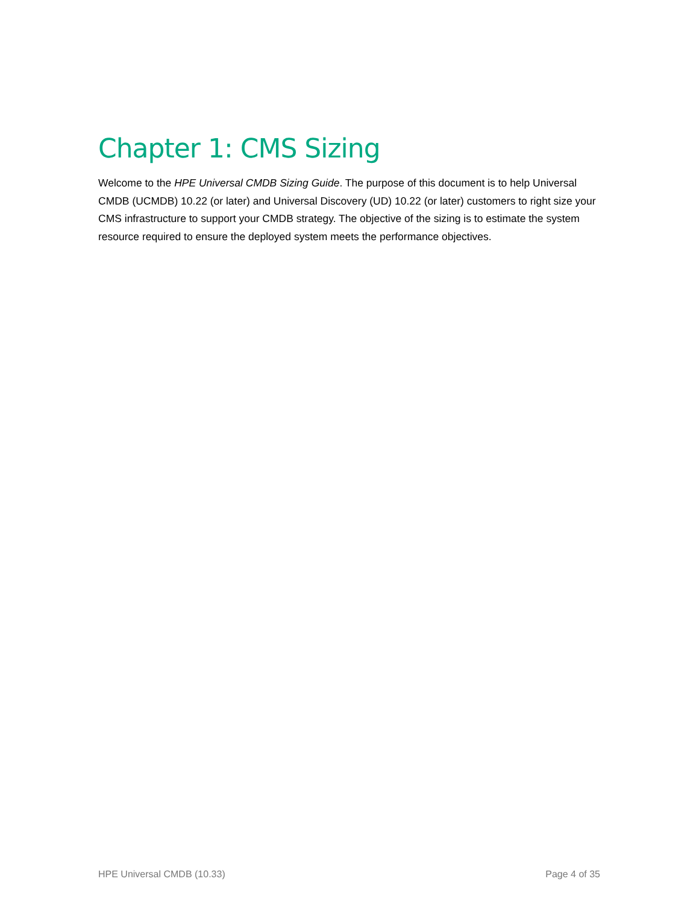Chapter 1: CMS Sizing
Welcome to the HPE Universal CMDB Sizing Guide. The purpose of this document is to help Universal CMDB (UCMDB) 10.22 (or later) and Universal Discovery (UD) 10.22 (or later) customers to right size your CMS infrastructure to support your CMDB strategy. The objective of the sizing is to estimate the system resource required to ensure the deployed system meets the performance objectives.
HPE Universal CMDB (10.33) Page 4 of 35